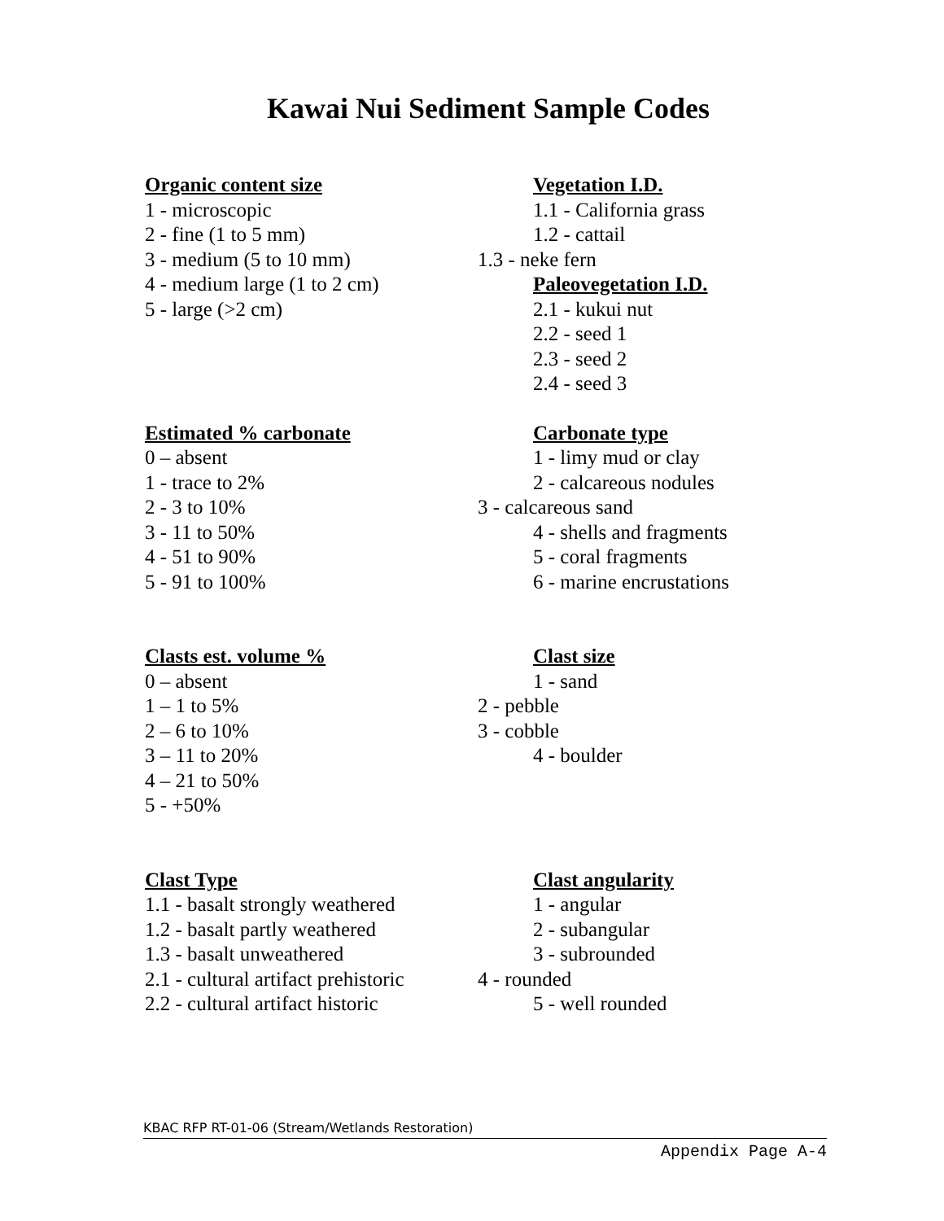Kawai Nui Sediment Sample Codes
Organic content size
1 - microscopic
2 - fine (1 to 5 mm)
3 - medium (5 to 10 mm)
4 - medium large (1 to 2 cm)
5 - large (>2 cm)
Vegetation I.D.
1.1 - California grass
1.2 - cattail
1.3 - neke fern
Paleovegetation I.D.
2.1 - kukui nut
2.2 - seed 1
2.3 - seed 2
2.4 - seed 3
Estimated % carbonate
0 – absent
1 - trace to 2%
2 - 3 to 10%
3 - 11 to 50%
4 - 51 to 90%
5 - 91 to 100%
Carbonate type
1 - limy mud or clay
2 - calcareous nodules
3 - calcareous sand
4 - shells and fragments
5 - coral fragments
6 - marine encrustations
Clasts est. volume %
0 – absent
1 – 1 to 5%
2 – 6 to 10%
3 – 11 to 20%
4 – 21 to 50%
5 - +50%
Clast size
1 - sand
2 - pebble
3 - cobble
4 - boulder
Clast Type
1.1 - basalt strongly weathered
1.2 - basalt partly weathered
1.3 - basalt unweathered
2.1 - cultural artifact prehistoric
2.2 - cultural artifact historic
Clast angularity
1 - angular
2 - subangular
3 - subrounded
4 - rounded
5 - well rounded
KBAC RFP RT-01-06 (Stream/Wetlands Restoration)
Appendix Page A-4